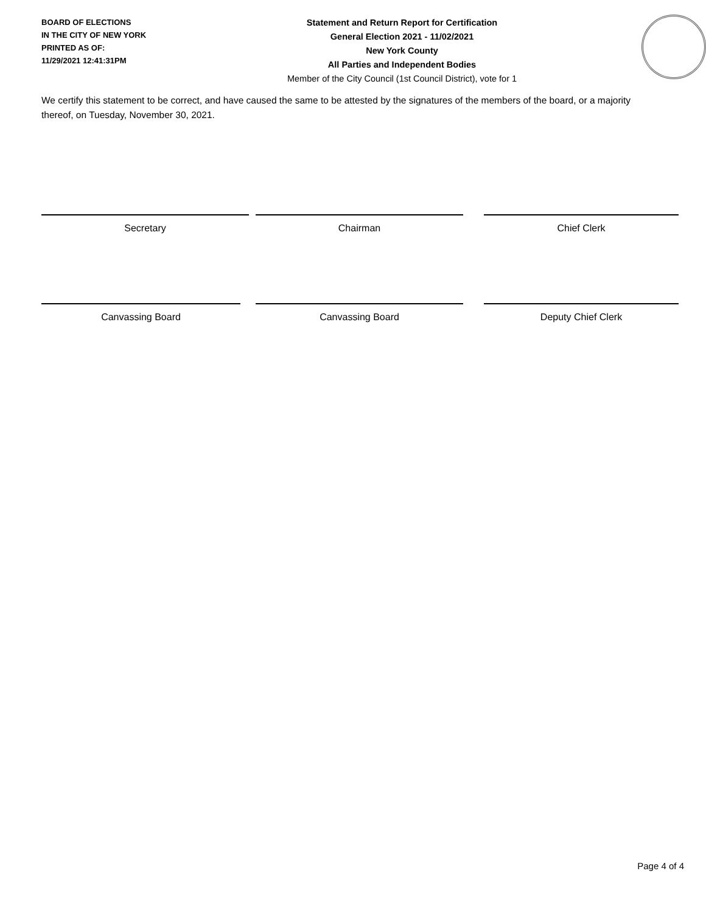BOARD OF ELECTIONS
IN THE CITY OF NEW YORK
PRINTED AS OF:
11/29/2021 12:41:31PM
Statement and Return Report for Certification
General Election 2021 - 11/02/2021
New York County
All Parties and Independent Bodies
Member of the City Council (1st Council District), vote for 1
We certify this statement to be correct, and have caused the same to be attested by the signatures of the members of the board, or a majority thereof, on Tuesday, November 30, 2021.
Secretary Chairman Chief Clerk
Canvassing Board Canvassing Board Deputy Chief Clerk
Page 4 of 4